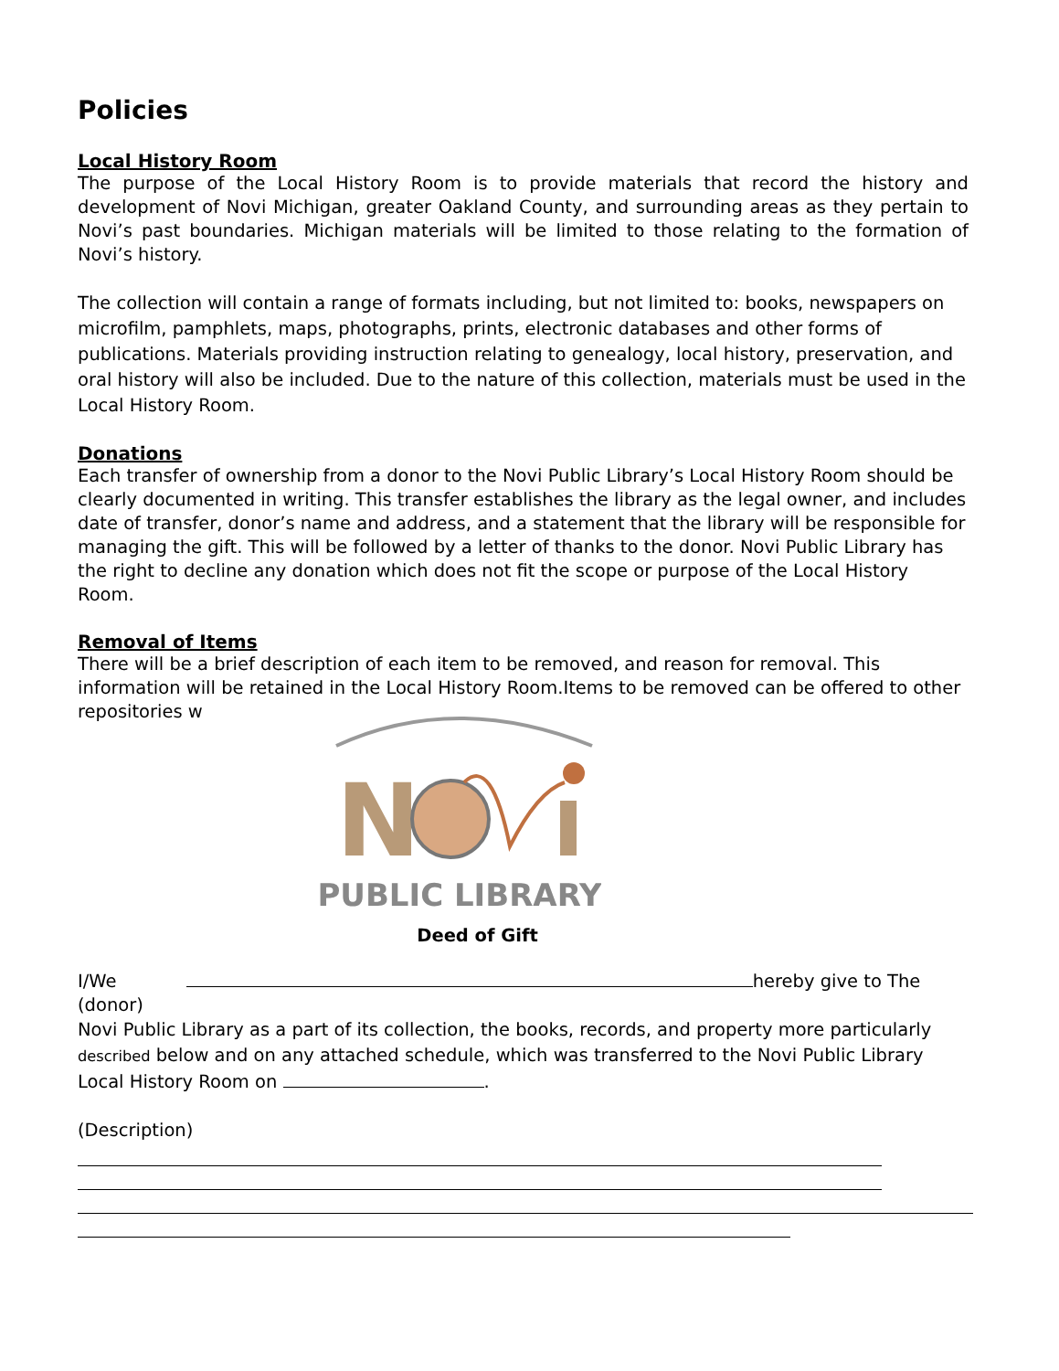Policies
Local History Room
The purpose of the Local History Room is to provide materials that record the history and development of Novi Michigan, greater Oakland County, and surrounding areas as they pertain to Novi’s past boundaries. Michigan materials will be limited to those relating to the formation of Novi’s history.
The collection will contain a range of formats including, but not limited to: books, newspapers on microfilm, pamphlets, maps, photographs, prints, electronic databases and other forms of publications. Materials providing instruction relating to genealogy, local history, preservation, and oral history will also be included. Due to the nature of this collection, materials must be used in the Local History Room.
Donations
Each transfer of ownership from a donor to the Novi Public Library’s Local History Room should be clearly documented in writing. This transfer establishes the library as the legal owner, and includes date of transfer, donor’s name and address, and a statement that the library will be responsible for managing the gift. This will be followed by a letter of thanks to the donor. Novi Public Library has the right to decline any donation which does not fit the scope or purpose of the Local History Room.
Removal of Items
There will be a brief description of each item to be removed, and reason for removal. This information will be retained in the Local History Room.Items to be removed can be offered to other repositories w
N
PUBLIC LIBRARY
Deed of Gift
I/We hereby give to The
(donor)
Novi Public Library as a part of its collection, the books, records, and property more particularly described below and on any attached schedule, which was transferred to the Novi Public Library Local History Room on .
(Description)